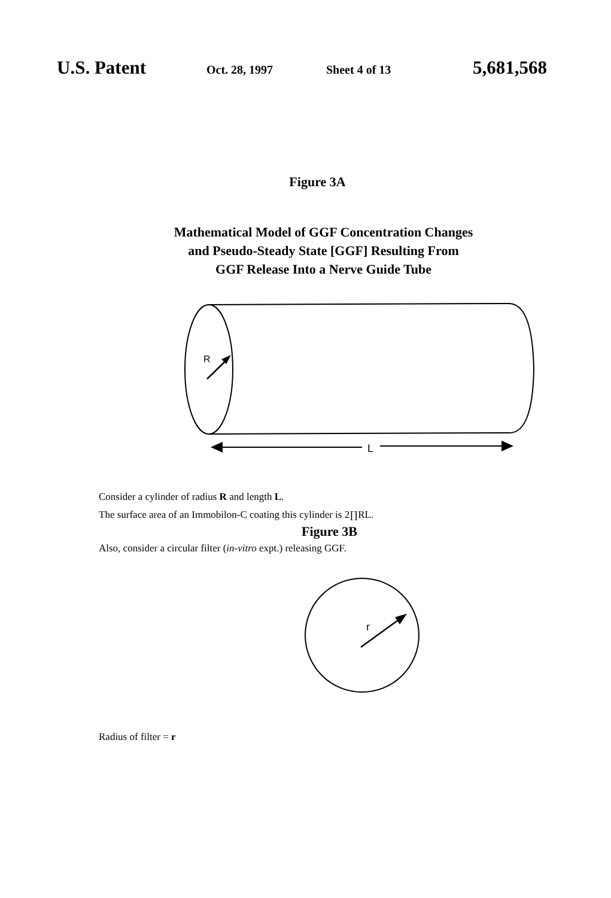U.S. Patent
Oct. 28, 1997 Sheet 4 of 13
5,681,568
Figure 3A
Mathematical Model of GGF Concentration Changes
and Pseudo-Steady State [GGF] Resulting From
GGF Release Into a Nerve Guide Tube
R
L
Consider a cylinder of radius R and length L.
The surface area of an Immobilon-C coating this cylinder is 2∏RL.
Figure 3B
Also, consider a circular filter (in-vitro expt.) releasing GGF.
r
Radius of filter = r